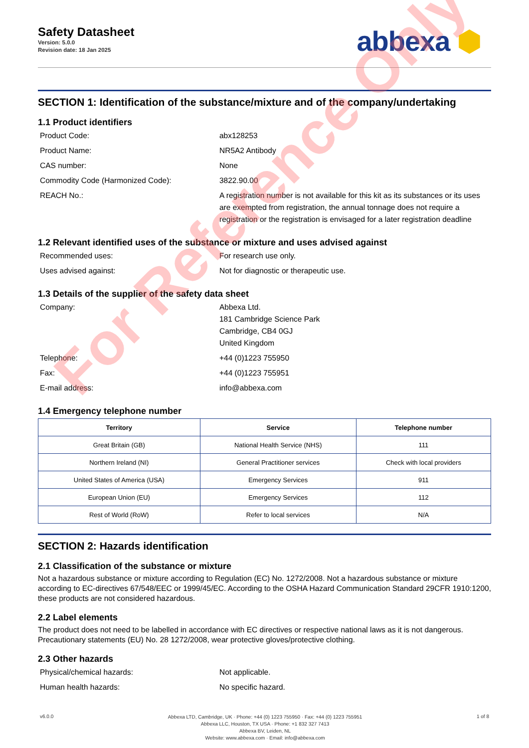Safety Datasheet
Version: 5.0.0
Revision date: 18 Jan 2025
abbexa ⬢
SECTION 1: Identification of the substance/mixture and of the company/undertaking
1.1 Product identifiers
Product Code:
abx128253
Product Name:
NR5A2 Antibody
CAS number:
None
Commodity Code (Harmonized Code):
3822.90.00
REACH No.:
A registration number is not available for this kit as its substances or its uses are exempted from registration, the annual tonnage does not require a registration or the registration is envisaged for a later registration deadline
1.2 Relevant identified uses of the substance or mixture and uses advised against
Recommended uses:
For research use only.
Uses advised against:
Not for diagnostic or therapeutic use.
1.3 Details of the supplier of the safety data sheet
Company:
Abbexa Ltd.
181 Cambridge Science Park
Cambridge, CB4 0GJ
United Kingdom
Telephone:
+44 (0)1223 755950
Fax:
+44 (0)1223 755951
E-mail address:
info@abbexa.com
1.4 Emergency telephone number
| Territory | Service | Telephone number |
| --- | --- | --- |
| Great Britain (GB) | National Health Service (NHS) | 111 |
| Northern Ireland (NI) | General Practitioner services | Check with local providers |
| United States of America (USA) | Emergency Services | 911 |
| European Union (EU) | Emergency Services | 112 |
| Rest of World (RoW) | Refer to local services | N/A |
SECTION 2: Hazards identification
2.1 Classification of the substance or mixture
Not a hazardous substance or mixture according to Regulation (EC) No. 1272/2008. Not a hazardous substance or mixture according to EC-directives 67/548/EEC or 1999/45/EC. According to the OSHA Hazard Communication Standard 29CFR 1910:1200, these products are not considered hazardous.
2.2 Label elements
The product does not need to be labelled in accordance with EC directives or respective national laws as it is not dangerous. Precautionary statements (EU) No. 28 1272/2008, wear protective gloves/protective clothing.
2.3 Other hazards
Physical/chemical hazards:
Not applicable.
Human health hazards:
No specific hazard.
v6.0.0
Abbexa LTD, Cambridge, UK · Phone: +44 (0) 1223 755950 · Fax: +44 (0) 1223 755951
Abbexa LLC, Houston, TX USA · Phone: +1 832 327 7413
Abbexa BV, Leiden, NL
Website: www.abbexa.com · Email: info@abbexa.com
1 of 8
For Reference Only